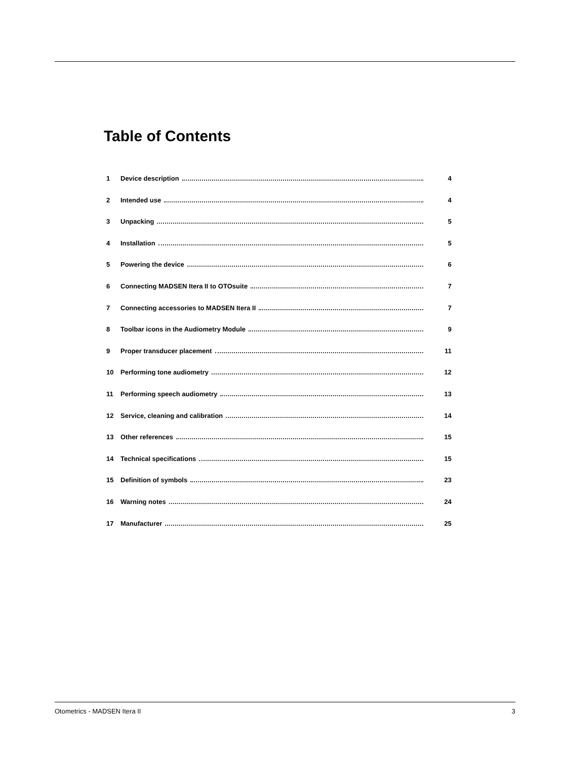Table of Contents
1 Device description 4
2 Intended use 4
3 Unpacking 5
4 Installation 5
5 Powering the device 6
6 Connecting MADSEN Itera II to OTOsuite 7
7 Connecting accessories to MADSEN Itera II 7
8 Toolbar icons in the Audiometry Module 9
9 Proper transducer placement 11
10 Performing tone audiometry 12
11 Performing speech audiometry 13
12 Service, cleaning and calibration 14
13 Other references 15
14 Technical specifications 15
15 Definition of symbols 23
16 Warning notes 24
17 Manufacturer 25
Otometrics - MADSEN Itera II 3